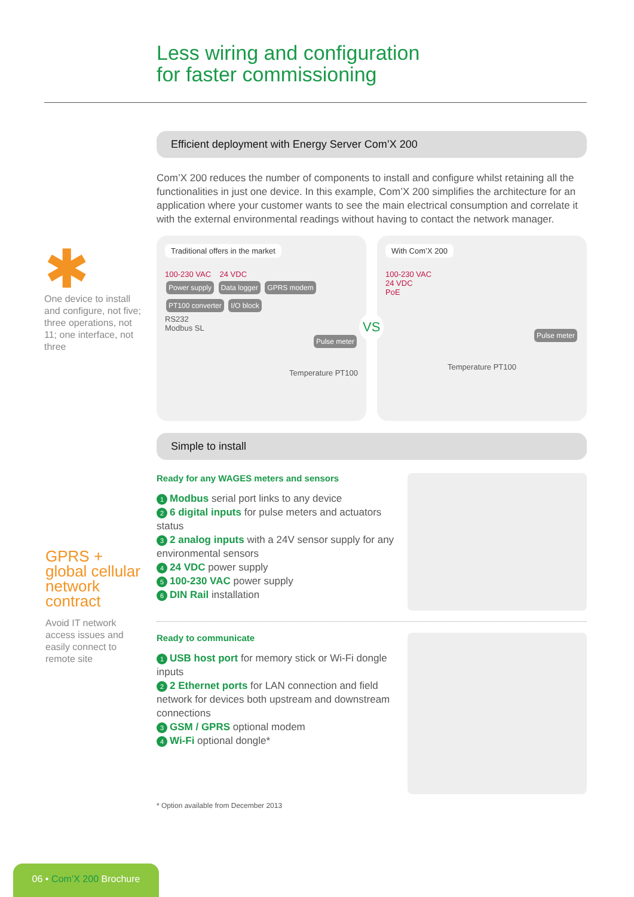Less wiring and configuration
for faster commissioning
✱
One device to install and configure, not five; three operations, not 11; one interface, not three
GPRS + global cellular network contract
Avoid IT network access issues and easily connect to remote site
Efficient deployment with Energy Server Com’X 200
Com’X 200 reduces the number of components to install and configure whilst retaining all the functionalities in just one device. In this example, Com’X 200 simplifies the architecture for an application where your customer wants to see the main electrical consumption and correlate it with the external environmental readings without having to contact the network manager.
Traditional offers in the market
100-230 VAC 24 VDC
Power supply Data logger GPRS modem PT100 converter I/O block
RS232
Modbus SL
Pulse meter
Temperature PT100
VS
With Com’X 200
100-230 VAC
24 VDC
PoE
Pulse meter
Temperature PT100
Simple to install
Ready for any WAGES meters and sensors
1 Modbus serial port links to any device
2 6 digital inputs for pulse meters and actuators status
3 2 analog inputs with a 24V sensor supply for any environmental sensors
4 24 VDC power supply
5 100-230 VAC power supply
6 DIN Rail installation
Ready to communicate
1 USB host port for memory stick or Wi-Fi dongle inputs
2 2 Ethernet ports for LAN connection and field network for devices both upstream and downstream connections
3 GSM / GPRS optional modem
4 Wi-Fi optional dongle*
* Option available from December 2013
06 • Com’X 200 Brochure